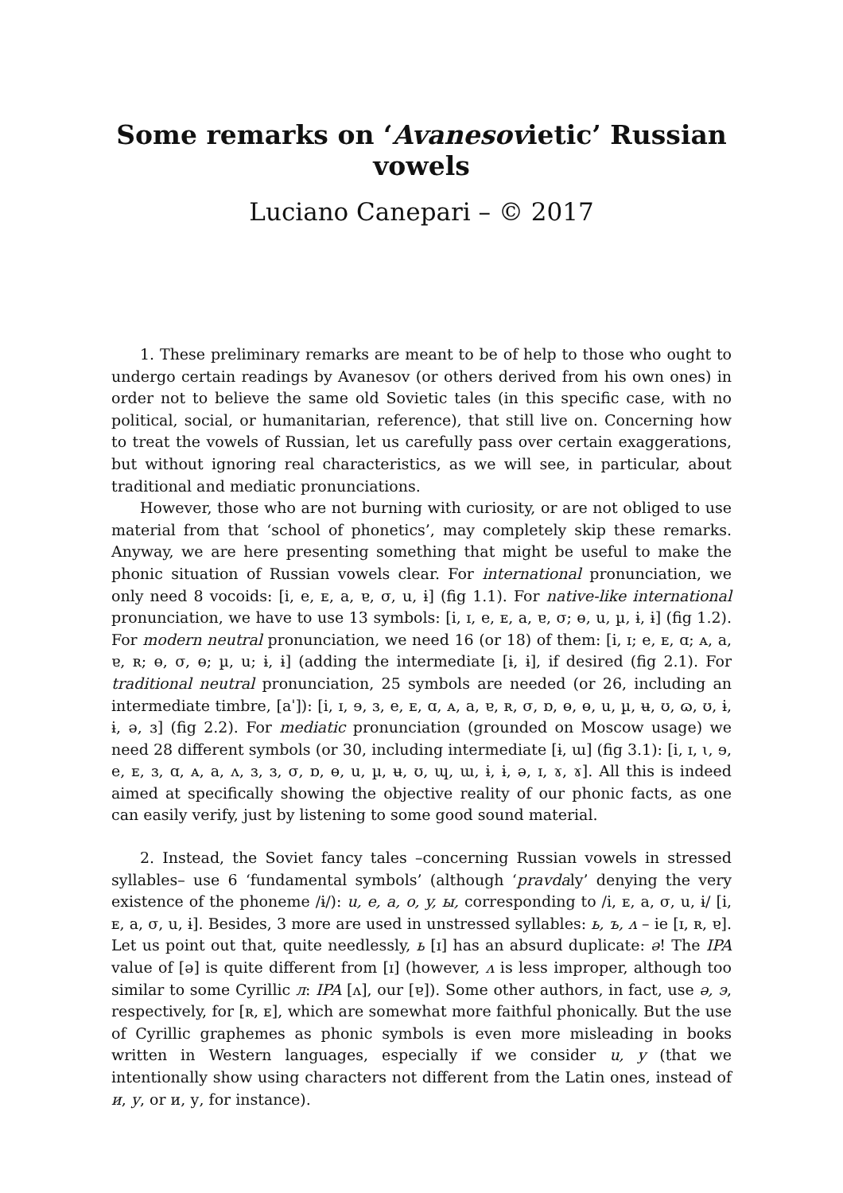Some remarks on ‘Avanesovietic’ Russian vowels
Luciano Canepari – © 2017
1. These preliminary remarks are meant to be of help to those who ought to undergo certain readings by Avanesov (or others derived from his own ones) in order not to believe the same old Sovietic tales (in this specific case, with no political, social, or humanitarian, reference), that still live on. Concerning how to treat the vowels of Russian, let us carefully pass over certain exaggerations, but without ignoring real characteristics, as we will see, in particular, about traditional and mediatic pronunciations.
However, those who are not burning with curiosity, or are not obliged to use material from that ‘school of phonetics’, may completely skip these remarks. Anyway, we are here presenting something that might be useful to make the phonic situation of Russian vowels clear. For international pronunciation, we only need 8 vocoids: [i, e, ᴇ, a, ɐ, σ, u, ɨ] (fig 1.1). For native-like international pronunciation, we have to use 13 symbols: [i, ɪ, e, ᴇ, a, ɐ, σ; ɵ, u, µ, ɨ, ɨ] (fig 1.2). For modern neutral pronunciation, we need 16 (or 18) of them: [i, ɪ; e, ᴇ, ɑ; ᴀ, a, ɐ, ʀ; ɵ, σ, ɵ; µ, u; ɨ, ɨ] (adding the intermediate [ɨ, ɨ], if desired (fig 2.1). For traditional neutral pronunciation, 25 symbols are needed (or 26, including an intermediate timbre, [aˈ]): [i, ɪ, ɘ, ɜ, e, ᴇ, ɑ, ᴀ, a, ɐ, ʀ, σ, ɒ, ɵ, ɵ, u, µ, ʉ, ʊ, ɷ, ʊ, ɨ, ɨ, ə, ɜ] (fig 2.2). For mediatic pronunciation (grounded on Moscow usage) we need 28 different symbols (or 30, including intermediate [ɨ, ɯ] (fig 3.1): [i, ɪ, ɩ, ɘ, e, ᴇ, ɜ, ɑ, ᴀ, a, ʌ, ɜ, ɜ, σ, ɒ, ɵ, u, µ, ʉ, ʊ, ɰ, ɯ, ɨ, ɨ, ə, ɪ, ɤ, ɤ]. All this is indeed aimed at specifically showing the objective reality of our phonic facts, as one can easily verify, just by listening to some good sound material.
2. Instead, the Soviet fancy tales –concerning Russian vowels in stressed syllables– use 6 ‘fundamental symbols’ (although ‘pravdaly’ denying the very existence of the phoneme /ɨ/): u, e, a, o, y, ы, corresponding to /i, ᴇ, a, σ, u, ɨ/ [i, ᴇ, a, σ, u, ɨ]. Besides, 3 more are used in unstressed syllables: ь, ъ, ʌ – ie [ɪ, ʀ, ɐ]. Let us point out that, quite needlessly, ь [ɪ] has an absurd duplicate: ə! The IPA value of [ə] is quite different from [ɪ] (however, ʌ is less improper, although too similar to some Cyrillic л: IPA [ʌ], our [ɐ]). Some other authors, in fact, use ə, э, respectively, for [ʀ, ᴇ], which are somewhat more faithful phonically. But the use of Cyrillic graphemes as phonic symbols is even more misleading in books written in Western languages, especially if we consider u, y (that we intentionally show using characters not different from the Latin ones, instead of и, у, or и, у, for instance).